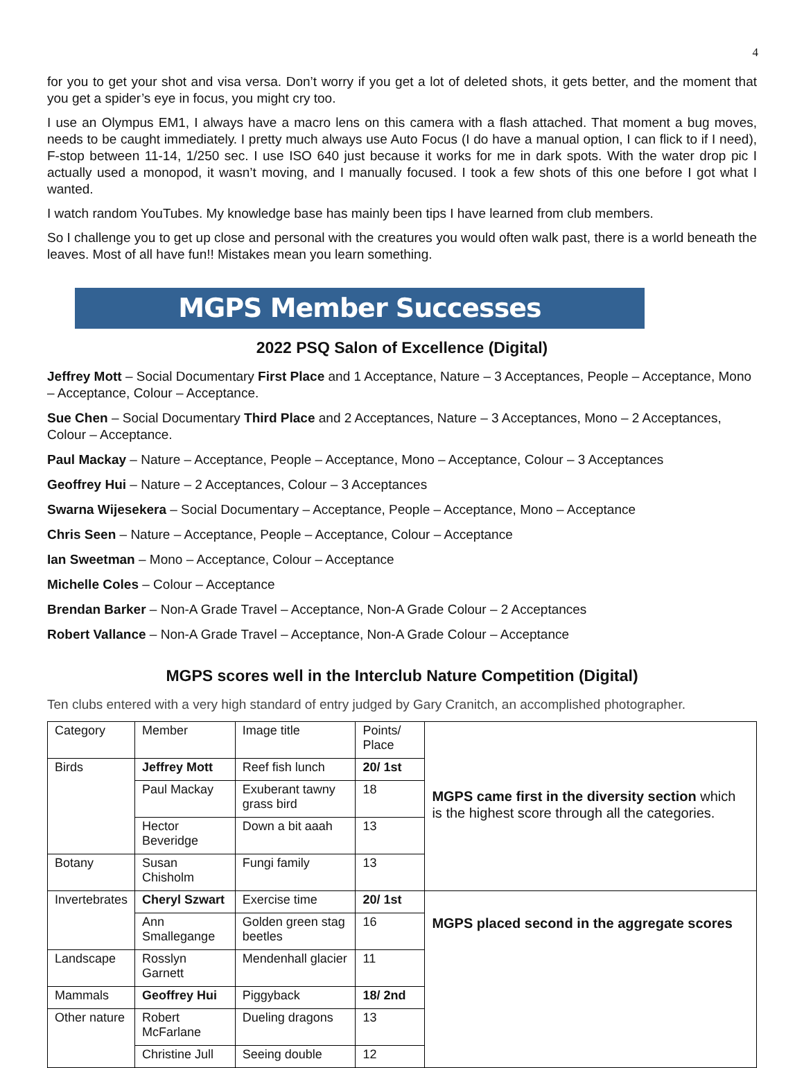4
for you to get your shot and visa versa. Don’t worry if you get a lot of deleted shots, it gets better, and the moment that you get a spider’s eye in focus, you might cry too.
I use an Olympus EM1, I always have a macro lens on this camera with a flash attached. That moment a bug moves, needs to be caught immediately. I pretty much always use Auto Focus (I do have a manual option, I can flick to if I need), F-stop between 11-14, 1/250 sec. I use ISO 640 just because it works for me in dark spots. With the water drop pic I actually used a monopod, it wasn’t moving, and I manually focused. I took a few shots of this one before I got what I wanted.
I watch random YouTubes. My knowledge base has mainly been tips I have learned from club members.
So I challenge you to get up close and personal with the creatures you would often walk past, there is a world beneath the leaves. Most of all have fun!! Mistakes mean you learn something.
MGPS Member Successes
2022 PSQ Salon of Excellence (Digital)
Jeffrey Mott – Social Documentary First Place and 1 Acceptance, Nature – 3 Acceptances, People – Acceptance, Mono – Acceptance, Colour – Acceptance.
Sue Chen – Social Documentary Third Place and 2 Acceptances, Nature – 3 Acceptances, Mono – 2 Acceptances, Colour – Acceptance.
Paul Mackay – Nature – Acceptance, People – Acceptance, Mono – Acceptance, Colour – 3 Acceptances
Geoffrey Hui – Nature – 2 Acceptances, Colour – 3 Acceptances
Swarna Wijesekera – Social Documentary – Acceptance, People – Acceptance, Mono – Acceptance
Chris Seen – Nature – Acceptance, People – Acceptance, Colour – Acceptance
Ian Sweetman – Mono – Acceptance, Colour – Acceptance
Michelle Coles – Colour – Acceptance
Brendan Barker – Non-A Grade Travel – Acceptance, Non-A Grade Colour – 2 Acceptances
Robert Vallance – Non-A Grade Travel – Acceptance, Non-A Grade Colour – Acceptance
MGPS scores well in the Interclub Nature Competition (Digital)
Ten clubs entered with a very high standard of entry judged by Gary Cranitch, an accomplished photographer.
| Category | Member | Image title | Points/ Place | MGPS came first in the diversity section which is the highest score through all the categories. |
| Birds | Jeffrey Mott | Reef fish lunch | 20/ 1st | |
| | Paul Mackay | Exuberant tawny grass bird | 18 | |
| | Hector Beveridge | Down a bit aaah | 13 | |
| Botany | Susan Chisholm | Fungi family | 13 | |
| Invertebrates | Cheryl Szwart | Exercise time | 20/ 1st | MGPS placed second in the aggregate scores |
| | Ann Smallegange | Golden green stag beetles | 16 | |
| Landscape | Rosslyn Garnett | Mendenhall glacier | 11 | |
| Mammals | Geoffrey Hui | Piggyback | 18/ 2nd | |
| Other nature | Robert McFarlane | Dueling dragons | 13 | |
| | Christine Jull | Seeing double | 12 | |